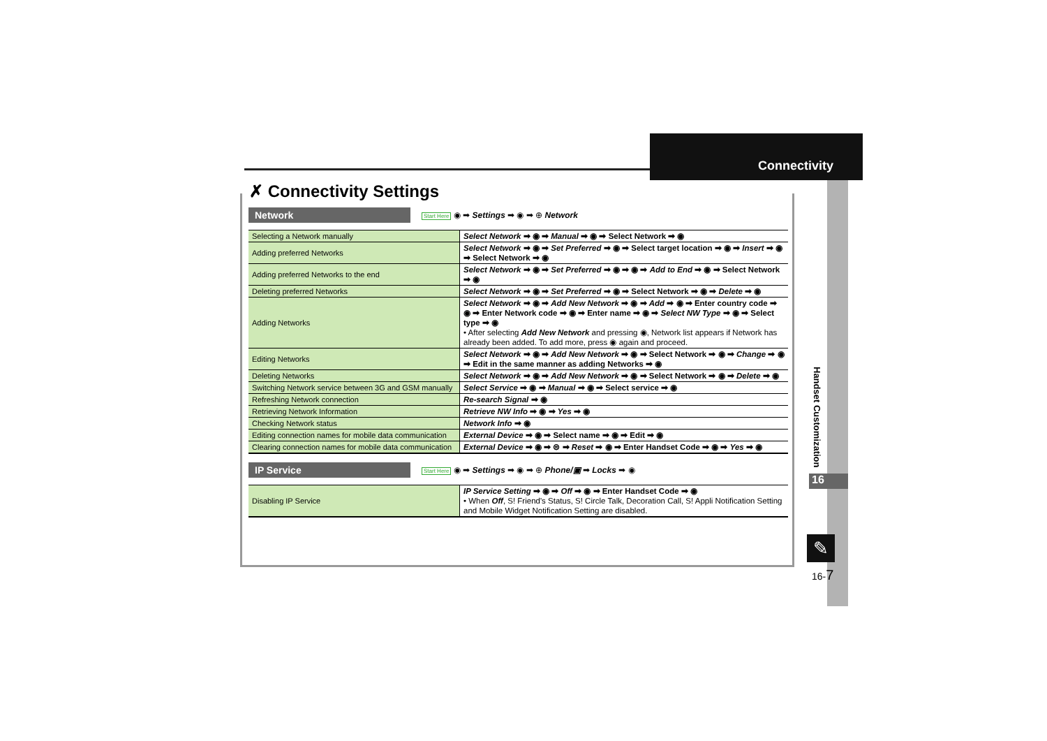Connectivity
Handset Customization
16
✎
16-7
✗ Connectivity Settings
Network
Start Here ◉ ➡ Settings ➡ ◉ ➡ ⊕ Network
| Selecting a Network manually | Select Network ➡ ◉ ➡ Manual ➡ ◉ ➡ Select Network ➡ ◉ |
| Adding preferred Networks | Select Network ➡ ◉ ➡ Set Preferred ➡ ◉ ➡ Select target location ➡ ◉ ➡ Insert ➡ ◉ ➡ Select Network ➡ ◉ |
| Adding preferred Networks to the end | Select Network ➡ ◉ ➡ Set Preferred ➡ ◉ ➡ ◉ ➡ Add to End ➡ ◉ ➡ Select Network ➡ ◉ |
| Deleting preferred Networks | Select Network ➡ ◉ ➡ Set Preferred ➡ ◉ ➡ Select Network ➡ ◉ ➡ Delete ➡ ◉ |
| Adding Networks | Select Network ➡ ◉ ➡ Add New Network ➡ ◉ ➡ Add ➡ ◉ ➡ Enter country code ➡ ◉ ➡ Enter Network code ➡ ◉ ➡ Enter name ➡ ◉ ➡ Select NW Type ➡ ◉ ➡ Select type ➡ ◉ • After selecting Add New Network and pressing ◉, Network list appears if Network has already been added. To add more, press ◉ again and proceed. |
| Editing Networks | Select Network ➡ ◉ ➡ Add New Network ➡ ◉ ➡ Select Network ➡ ◉ ➡ Change ➡ ◉ ➡ Edit in the same manner as adding Networks ➡ ◉ |
| Deleting Networks | Select Network ➡ ◉ ➡ Add New Network ➡ ◉ ➡ Select Network ➡ ◉ ➡ Delete ➡ ◉ |
| Switching Network service between 3G and GSM manually | Select Service ➡ ◉ ➡ Manual ➡ ◉ ➡ Select service ➡ ◉ |
| Refreshing Network connection | Re-search Signal ➡ ◉ |
| Retrieving Network Information | Retrieve NW Info ➡ ◉ ➡ Yes ➡ ◉ |
| Checking Network status | Network Info ➡ ◉ |
| Editing connection names for mobile data communication | External Device ➡ ◉ ➡ Select name ➡ ◉ ➡ Edit ➡ ◉ |
| Clearing connection names for mobile data communication | External Device ➡ ◉ ➡ ⊜ ➡ Reset ➡ ◉ ➡ Enter Handset Code ➡ ◉ ➡ Yes ➡ ◉ |
IP Service
Start Here ◉ ➡ Settings ➡ ◉ ➡ ⊕ Phone/▣ ➡ Locks ➡ ◉
| Disabling IP Service | IP Service Setting ➡ ◉ ➡ Off ➡ ◉ ➡ Enter Handset Code ➡ ◉ • When Off , S! Friend's Status, S! Circle Talk, Decoration Call, S! Appli Notification Setting and Mobile Widget Notification Setting are disabled. |